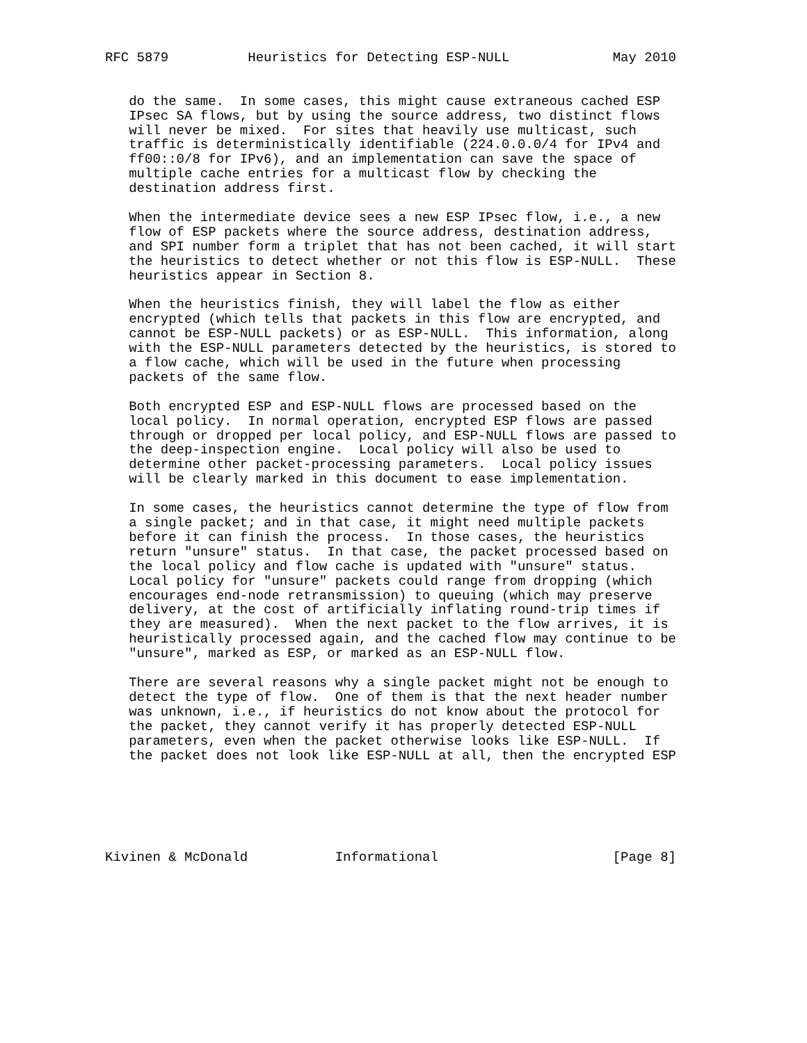RFC 5879          Heuristics for Detecting ESP-NULL             May 2010


   do the same.  In some cases, this might cause extraneous cached ESP
   IPsec SA flows, but by using the source address, two distinct flows
   will never be mixed.  For sites that heavily use multicast, such
   traffic is deterministically identifiable (224.0.0.0/4 for IPv4 and
   ff00::0/8 for IPv6), and an implementation can save the space of
   multiple cache entries for a multicast flow by checking the
   destination address first.

   When the intermediate device sees a new ESP IPsec flow, i.e., a new
   flow of ESP packets where the source address, destination address,
   and SPI number form a triplet that has not been cached, it will start
   the heuristics to detect whether or not this flow is ESP-NULL.  These
   heuristics appear in Section 8.

   When the heuristics finish, they will label the flow as either
   encrypted (which tells that packets in this flow are encrypted, and
   cannot be ESP-NULL packets) or as ESP-NULL.  This information, along
   with the ESP-NULL parameters detected by the heuristics, is stored to
   a flow cache, which will be used in the future when processing
   packets of the same flow.

   Both encrypted ESP and ESP-NULL flows are processed based on the
   local policy.  In normal operation, encrypted ESP flows are passed
   through or dropped per local policy, and ESP-NULL flows are passed to
   the deep-inspection engine.  Local policy will also be used to
   determine other packet-processing parameters.  Local policy issues
   will be clearly marked in this document to ease implementation.

   In some cases, the heuristics cannot determine the type of flow from
   a single packet; and in that case, it might need multiple packets
   before it can finish the process.  In those cases, the heuristics
   return "unsure" status.  In that case, the packet processed based on
   the local policy and flow cache is updated with "unsure" status.
   Local policy for "unsure" packets could range from dropping (which
   encourages end-node retransmission) to queuing (which may preserve
   delivery, at the cost of artificially inflating round-trip times if
   they are measured).  When the next packet to the flow arrives, it is
   heuristically processed again, and the cached flow may continue to be
   "unsure", marked as ESP, or marked as an ESP-NULL flow.

   There are several reasons why a single packet might not be enough to
   detect the type of flow.  One of them is that the next header number
   was unknown, i.e., if heuristics do not know about the protocol for
   the packet, they cannot verify it has properly detected ESP-NULL
   parameters, even when the packet otherwise looks like ESP-NULL.  If
   the packet does not look like ESP-NULL at all, then the encrypted ESP






Kivinen & McDonald           Informational                      [Page 8]